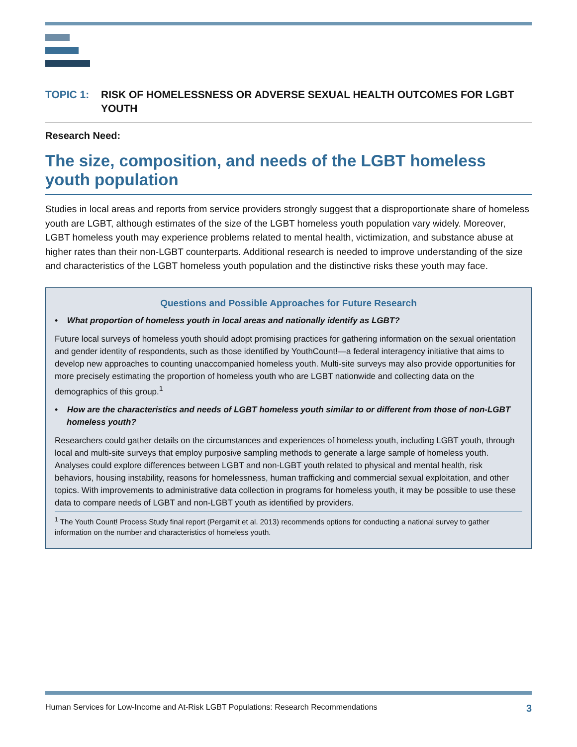TOPIC 1: RISK OF HOMELESSNESS OR ADVERSE SEXUAL HEALTH OUTCOMES FOR LGBT YOUTH
Research Need:
The size, composition, and needs of the LGBT homeless youth population
Studies in local areas and reports from service providers strongly suggest that a disproportionate share of homeless youth are LGBT, although estimates of the size of the LGBT homeless youth population vary widely. Moreover, LGBT homeless youth may experience problems related to mental health, victimization, and substance abuse at higher rates than their non-LGBT counterparts. Additional research is needed to improve understanding of the size and characteristics of the LGBT homeless youth population and the distinctive risks these youth may face.
Questions and Possible Approaches for Future Research
• What proportion of homeless youth in local areas and nationally identify as LGBT?
Future local surveys of homeless youth should adopt promising practices for gathering information on the sexual orientation and gender identity of respondents, such as those identified by YouthCount!—a federal interagency initiative that aims to develop new approaches to counting unaccompanied homeless youth. Multi-site surveys may also provide opportunities for more precisely estimating the proportion of homeless youth who are LGBT nationwide and collecting data on the demographics of this group.<sup>1</sup>
• How are the characteristics and needs of LGBT homeless youth similar to or different from those of non-LGBT homeless youth?
Researchers could gather details on the circumstances and experiences of homeless youth, including LGBT youth, through local and multi-site surveys that employ purposive sampling methods to generate a large sample of homeless youth. Analyses could explore differences between LGBT and non-LGBT youth related to physical and mental health, risk behaviors, housing instability, reasons for homelessness, human trafficking and commercial sexual exploitation, and other topics. With improvements to administrative data collection in programs for homeless youth, it may be possible to use these data to compare needs of LGBT and non-LGBT youth as identified by providers.
<sup>1</sup> The Youth Count! Process Study final report (Pergamit et al. 2013) recommends options for conducting a national survey to gather information on the number and characteristics of homeless youth.
Human Services for Low-Income and At-Risk LGBT Populations: Research Recommendations 3